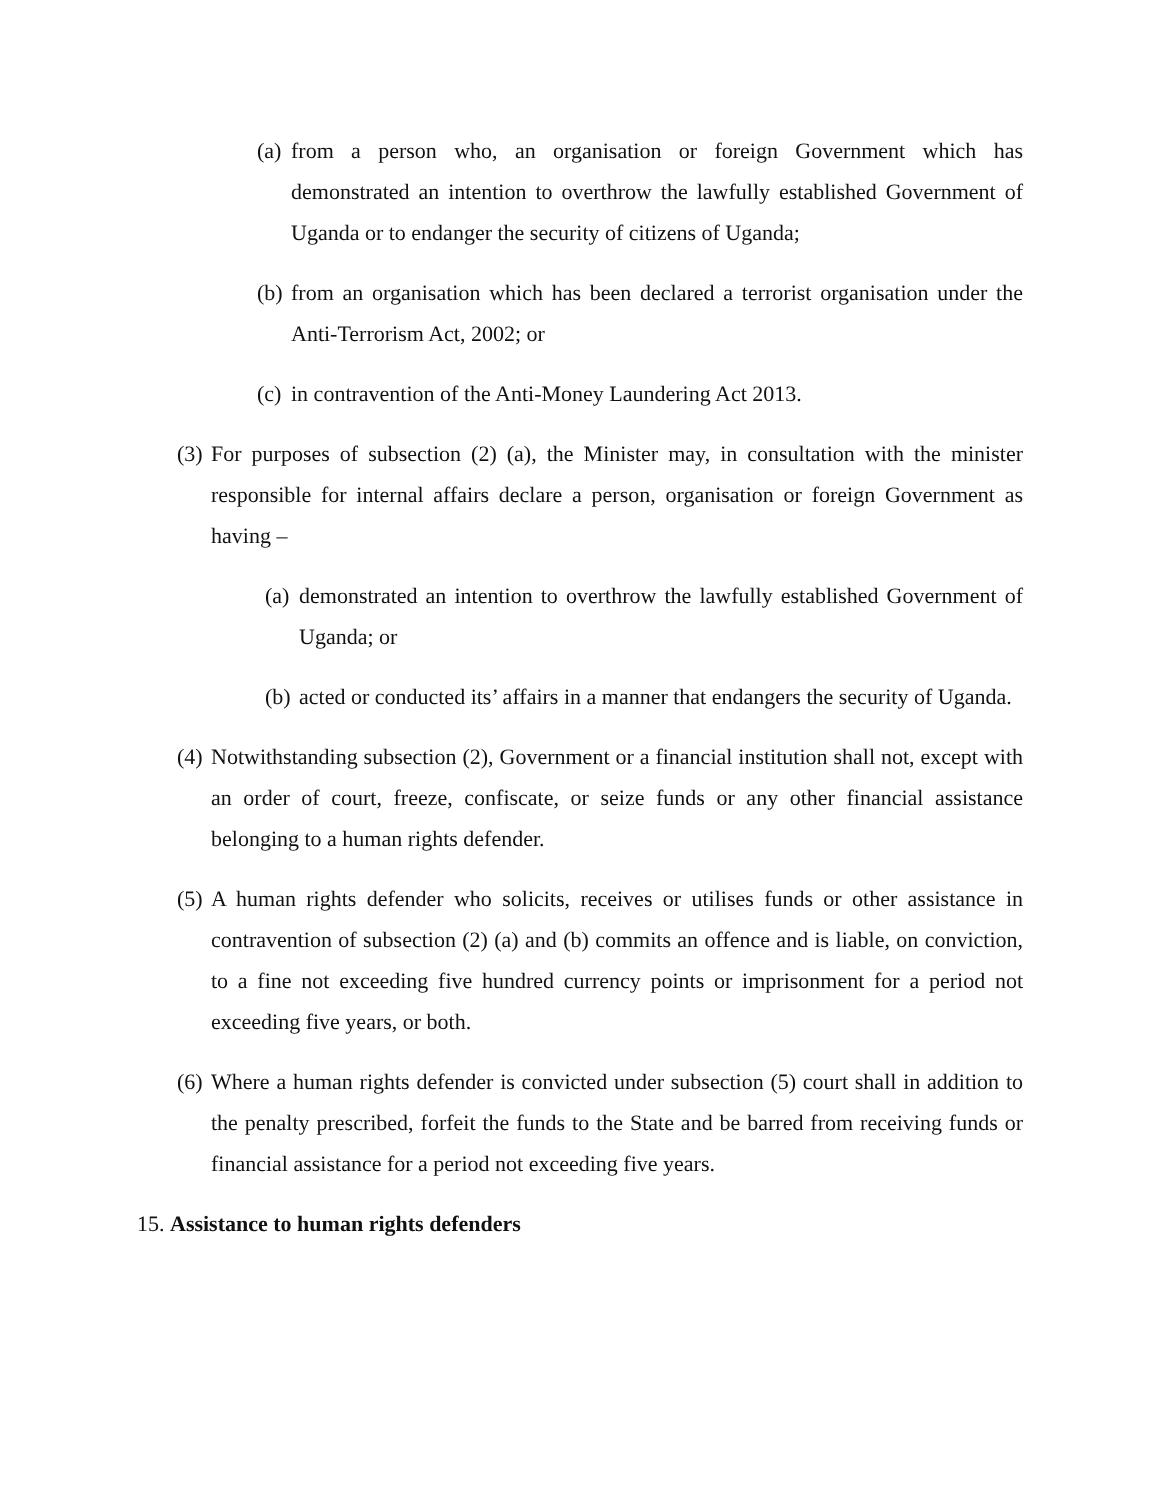(a) from a person who, an organisation or foreign Government which has demonstrated an intention to overthrow the lawfully established Government of Uganda or to endanger the security of citizens of Uganda;
(b) from an organisation which has been declared a terrorist organisation under the Anti-Terrorism Act, 2002; or
(c) in contravention of the Anti-Money Laundering Act 2013.
(3) For purposes of subsection (2) (a), the Minister may, in consultation with the minister responsible for internal affairs declare a person, organisation or foreign Government as having –
(a) demonstrated an intention to overthrow the lawfully established Government of Uganda; or
(b) acted or conducted its’ affairs in a manner that endangers the security of Uganda.
(4) Notwithstanding subsection (2), Government or a financial institution shall not, except with an order of court, freeze, confiscate, or seize funds or any other financial assistance belonging to a human rights defender.
(5) A human rights defender who solicits, receives or utilises funds or other assistance in contravention of subsection (2) (a) and (b) commits an offence and is liable, on conviction, to a fine not exceeding five hundred currency points or imprisonment for a period not exceeding five years, or both.
(6) Where a human rights defender is convicted under subsection (5) court shall in addition to the penalty prescribed, forfeit the funds to the State and be barred from receiving funds or financial assistance for a period not exceeding five years.
15. Assistance to human rights defenders